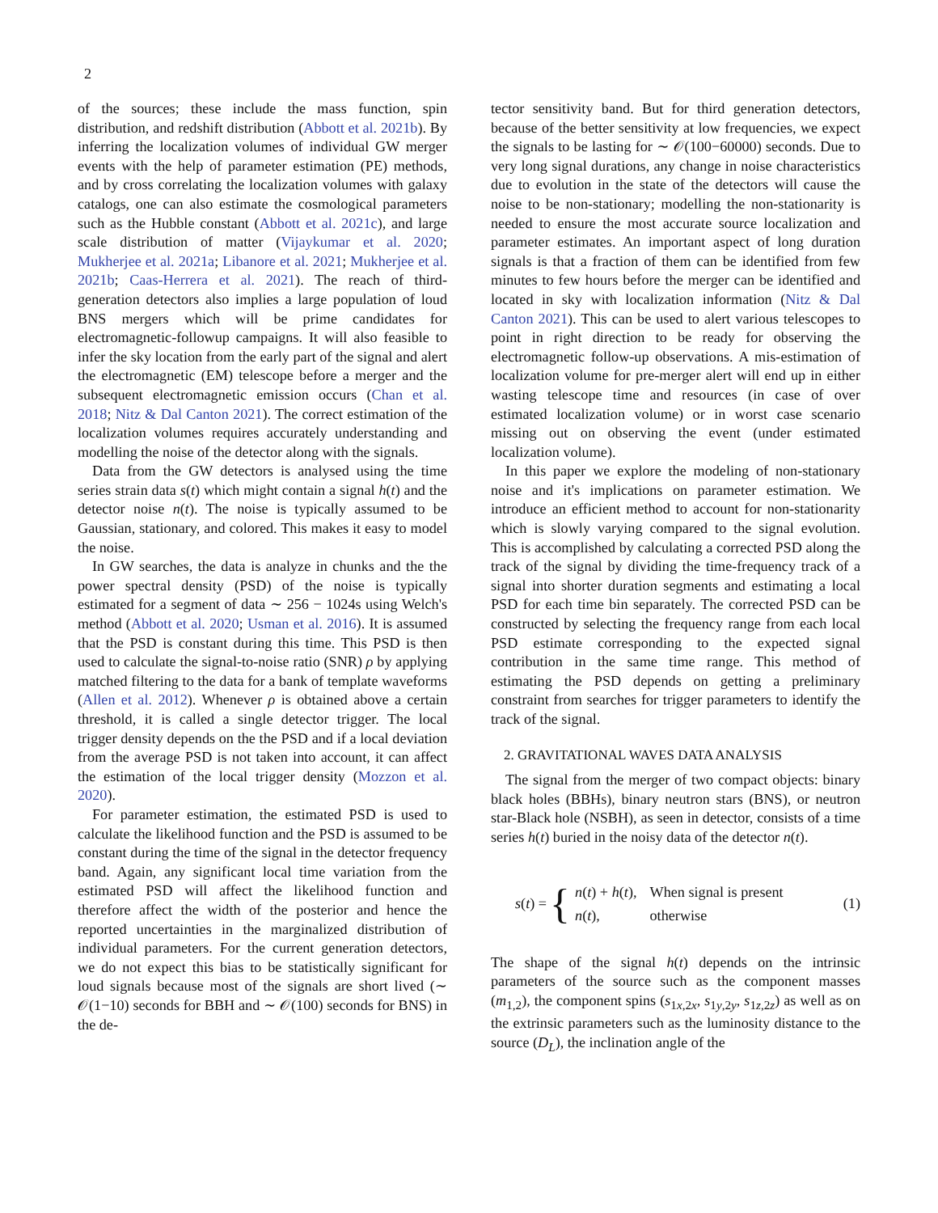2
of the sources; these include the mass function, spin distribution, and redshift distribution (Abbott et al. 2021b). By inferring the localization volumes of individual GW merger events with the help of parameter estimation (PE) methods, and by cross correlating the localization volumes with galaxy catalogs, one can also estimate the cosmological parameters such as the Hubble constant (Abbott et al. 2021c), and large scale distribution of matter (Vijaykumar et al. 2020; Mukherjee et al. 2021a; Libanore et al. 2021; Mukherjee et al. 2021b; Caas-Herrera et al. 2021). The reach of third-generation detectors also implies a large population of loud BNS mergers which will be prime candidates for electromagnetic-followup campaigns. It will also feasible to infer the sky location from the early part of the signal and alert the electromagnetic (EM) telescope before a merger and the subsequent electromagnetic emission occurs (Chan et al. 2018; Nitz & Dal Canton 2021). The correct estimation of the localization volumes requires accurately understanding and modelling the noise of the detector along with the signals.
Data from the GW detectors is analysed using the time series strain data s(t) which might contain a signal h(t) and the detector noise n(t). The noise is typically assumed to be Gaussian, stationary, and colored. This makes it easy to model the noise.
In GW searches, the data is analyze in chunks and the the power spectral density (PSD) of the noise is typically estimated for a segment of data ∼ 256 − 1024s using Welch's method (Abbott et al. 2020; Usman et al. 2016). It is assumed that the PSD is constant during this time. This PSD is then used to calculate the signal-to-noise ratio (SNR) ρ by applying matched filtering to the data for a bank of template waveforms (Allen et al. 2012). Whenever ρ is obtained above a certain threshold, it is called a single detector trigger. The local trigger density depends on the the PSD and if a local deviation from the average PSD is not taken into account, it can affect the estimation of the local trigger density (Mozzon et al. 2020).
For parameter estimation, the estimated PSD is used to calculate the likelihood function and the PSD is assumed to be constant during the time of the signal in the detector frequency band. Again, any significant local time variation from the estimated PSD will affect the likelihood function and therefore affect the width of the posterior and hence the reported uncertainties in the marginalized distribution of individual parameters. For the current generation detectors, we do not expect this bias to be statistically significant for loud signals because most of the signals are short lived (∼ 𝒪(1−10) seconds for BBH and ∼ 𝒪(100) seconds for BNS) in the de-
tector sensitivity band. But for third generation detectors, because of the better sensitivity at low frequencies, we expect the signals to be lasting for ∼ 𝒪(100−60000) seconds. Due to very long signal durations, any change in noise characteristics due to evolution in the state of the detectors will cause the noise to be non-stationary; modelling the non-stationarity is needed to ensure the most accurate source localization and parameter estimates. An important aspect of long duration signals is that a fraction of them can be identified from few minutes to few hours before the merger can be identified and located in sky with localization information (Nitz & Dal Canton 2021). This can be used to alert various telescopes to point in right direction to be ready for observing the electromagnetic follow-up observations. A mis-estimation of localization volume for pre-merger alert will end up in either wasting telescope time and resources (in case of over estimated localization volume) or in worst case scenario missing out on observing the event (under estimated localization volume).
In this paper we explore the modeling of non-stationary noise and it's implications on parameter estimation. We introduce an efficient method to account for non-stationarity which is slowly varying compared to the signal evolution. This is accomplished by calculating a corrected PSD along the track of the signal by dividing the time-frequency track of a signal into shorter duration segments and estimating a local PSD for each time bin separately. The corrected PSD can be constructed by selecting the frequency range from each local PSD estimate corresponding to the expected signal contribution in the same time range. This method of estimating the PSD depends on getting a preliminary constraint from searches for trigger parameters to identify the track of the signal.
2. GRAVITATIONAL WAVES DATA ANALYSIS
The signal from the merger of two compact objects: binary black holes (BBHs), binary neutron stars (BNS), or neutron star-Black hole (NSBH), as seen in detector, consists of a time series h(t) buried in the noisy data of the detector n(t).
s(t) = {
| n ( t ) + h ( t ), | When signal is present |
| n ( t ), | otherwise |
(1)
The shape of the signal h(t) depends on the intrinsic parameters of the source such as the component masses (m<sub>1,2</sub>), the component spins (s<sub>1x,2x</sub>, s<sub>1y,2y</sub>, s<sub>1z,2z</sub>) as well as on the extrinsic parameters such as the luminosity distance to the source (D<sub>L</sub>), the inclination angle of the